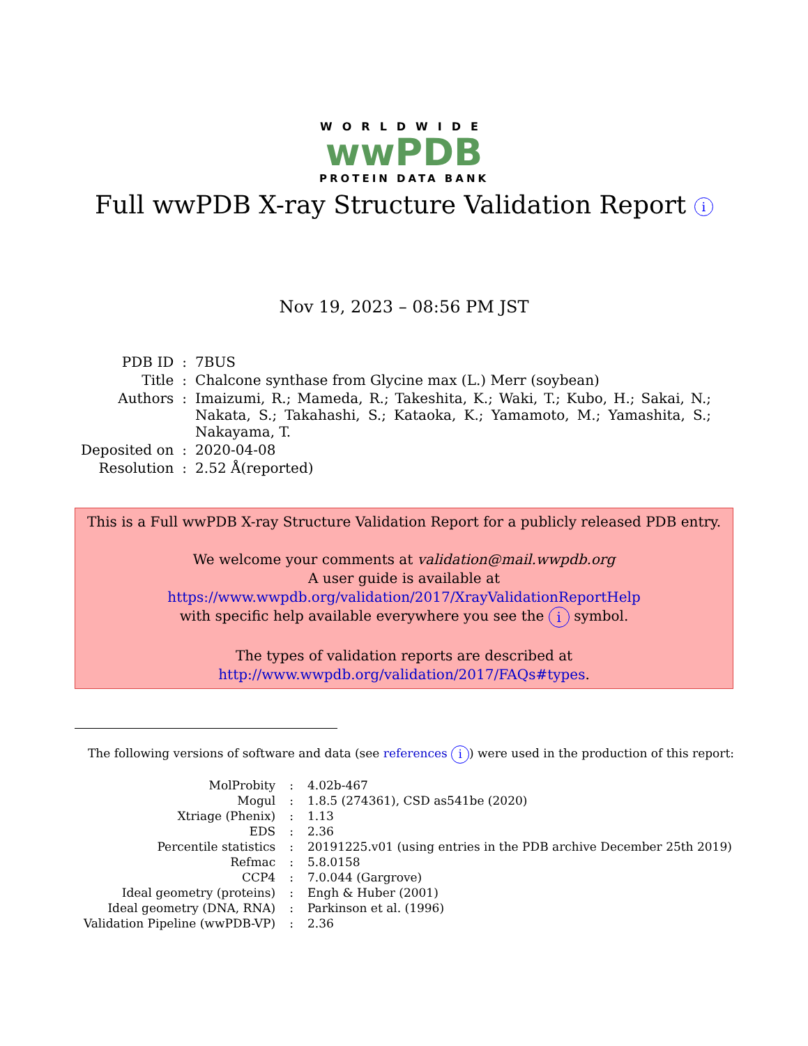WORLDWIDE
wwPDB
PROTEIN DATA BANK
Full wwPDB X-ray Structure Validation Report i
Nov 19, 2023 – 08:56 PM JST
| PDB ID | : | 7BUS |
| Title | : | Chalcone synthase from Glycine max (L.) Merr (soybean) |
| Authors | : | Imaizumi, R.; Mameda, R.; Takeshita, K.; Waki, T.; Kubo, H.; Sakai, N.; Nakata, S.; Takahashi, S.; Kataoka, K.; Yamamoto, M.; Yamashita, S.; Nakayama, T. |
| Deposited on | : | 2020-04-08 |
| Resolution | : | 2.52 Å(reported) |
This is a Full wwPDB X-ray Structure Validation Report for a publicly released PDB entry.
We welcome your comments at validation@mail.wwpdb.org
A user guide is available at
https://www.wwpdb.org/validation/2017/XrayValidationReportHelp
with specific help available everywhere you see the i symbol.
The types of validation reports are described at
http://www.wwpdb.org/validation/2017/FAQs#types.
The following versions of software and data (see references i) were used in the production of this report:
| MolProbity | : | 4.02b-467 |
| Mogul | : | 1.8.5 (274361), CSD as541be (2020) |
| Xtriage (Phenix) | : | 1.13 |
| EDS | : | 2.36 |
| Percentile statistics | : | 20191225.v01 (using entries in the PDB archive December 25th 2019) |
| Refmac | : | 5.8.0158 |
| CCP4 | : | 7.0.044 (Gargrove) |
| Ideal geometry (proteins) | : | Engh & Huber (2001) |
| Ideal geometry (DNA, RNA) | : | Parkinson et al. (1996) |
| Validation Pipeline (wwPDB-VP) | : | 2.36 |